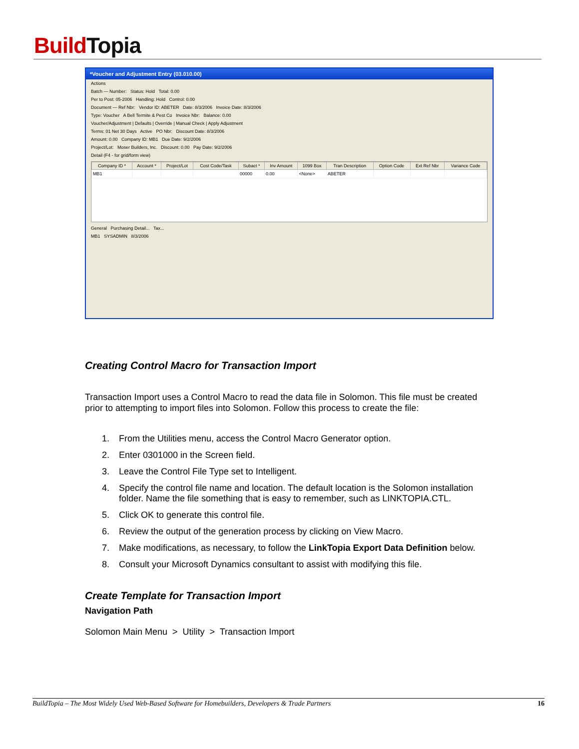BuildTopia
*Voucher and Adjustment Entry (03.010.00)
Actions
Batch — Number: Status: Hold Total: 0.00
Per to Post: 05-2006 Handling: Hold Control: 0.00
Document — Ref Nbr: Vendor ID: ABETER Date: 8/3/2006 Invoice Date: 8/3/2006
Type: Voucher A Bell Termite & Pest Co Invoice Nbr: Balance: 0.00
Voucher/Adjustment | Defaults | Override | Manual Check | Apply Adjustment
Terms: 01 Net 30 Days Active PO Nbr: Discount Date: 8/3/2006
Amount: 0.00 Company ID: MB1 Due Date: 9/2/2006
Project/Lot: Moser Builders, Inc. Discount: 0.00 Pay Date: 9/2/2006
Detail (F4 - for grid/form view)
| Company ID * | Account * | Project/Lot | Cost Code/Task | Subact * | Inv Amount | 1099 Box | Tran Description | Option Code | Ext Ref Nbr | Variance Code |
| --- | --- | --- | --- | --- | --- | --- | --- | --- | --- | --- |
| MB1 | | | | 00000 | 0.00 | <None> | ABETER | | | |
General Purchasing Detail... Tax...
MB1 SYSADMIN 8/3/2006
Creating Control Macro for Transaction Import
Transaction Import uses a Control Macro to read the data file in Solomon. This file must be created prior to attempting to import files into Solomon. Follow this process to create the file:
1. From the Utilities menu, access the Control Macro Generator option.
2. Enter 0301000 in the Screen field.
3. Leave the Control File Type set to Intelligent.
4. Specify the control file name and location. The default location is the Solomon installation folder. Name the file something that is easy to remember, such as LINKTOPIA.CTL.
5. Click OK to generate this control file.
6. Review the output of the generation process by clicking on View Macro.
7. Make modifications, as necessary, to follow the LinkTopia Export Data Definition below.
8. Consult your Microsoft Dynamics consultant to assist with modifying this file.
Create Template for Transaction Import
Navigation Path
Solomon Main Menu > Utility > Transaction Import
BuildTopia – The Most Widely Used Web-Based Software for Homebuilders, Developers & Trade Partners 16